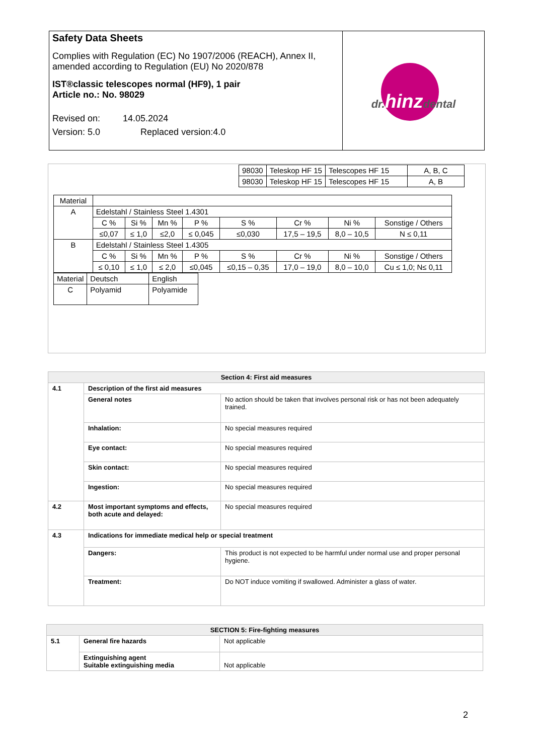| Safety Data Sheets Complies with Regulation (EC) No 1907/2006 (REACH), Annex II, amended according to Regulation (EU) No 2020/878 IST®classic telescopes normal (HF9), 1 pair Article no.: No. 98029 Revised on: 14.05.2024 Version: 5.0 Replaced version:4.0 | dr. hinz dental |
| 98030 | Teleskop HF 15 | Telescopes HF 15 | A, B, C |
| 98030 | Teleskop HF 15 | Telescopes HF 15 | A, B |
| Material | | | | | | | | |
| A | Edelstahl / Stainless Steel 1.4301 | | | | | | | |
| | C % | Si % | Mn % | P % | S % | Cr % | Ni % | Sonstige / Others |
| | ≤0,07 | ≤ 1,0 | ≤2,0 | ≤ 0,045 | ≤0,030 | 17,5 – 19,5 | 8,0 – 10,5 | N ≤ 0,11 |
| B | Edelstahl / Stainless Steel 1.4305 | | | | | | | |
| | C % | Si % | Mn % | P % | S % | Cr % | Ni % | Sonstige / Others |
| | ≤ 0,10 | ≤ 1,0 | ≤ 2,0 | ≤0,045 | ≤0,15 – 0,35 | 17,0 – 19,0 | 8,0 – 10,0 | Cu ≤ 1,0; N≤ 0,11 |
| Material | Deutsch | English |
| C | Polyamid | Polyamide |
| Section 4: First aid measures | | |
| --- | --- | --- |
| 4.1 | Description of the first aid measures | |
| | General notes | No action should be taken that involves personal risk or has not been adequately trained. |
| | Inhalation: | No special measures required |
| | Eye contact: | No special measures required |
| | Skin contact: | No special measures required |
| | Ingestion: | No special measures required |
| 4.2 | Most important symptoms and effects, both acute and delayed: | No special measures required |
| 4.3 | Indications for immediate medical help or special treatment | |
| | Dangers: | This product is not expected to be harmful under normal use and proper personal hygiene. |
| | Treatment: | Do NOT induce vomiting if swallowed. Administer a glass of water. |
| SECTION 5: Fire-fighting measures | | |
| --- | --- | --- |
| 5.1 | General fire hazards | Not applicable |
| | Extinguishing agent Suitable extinguishing media | Not applicable |
2